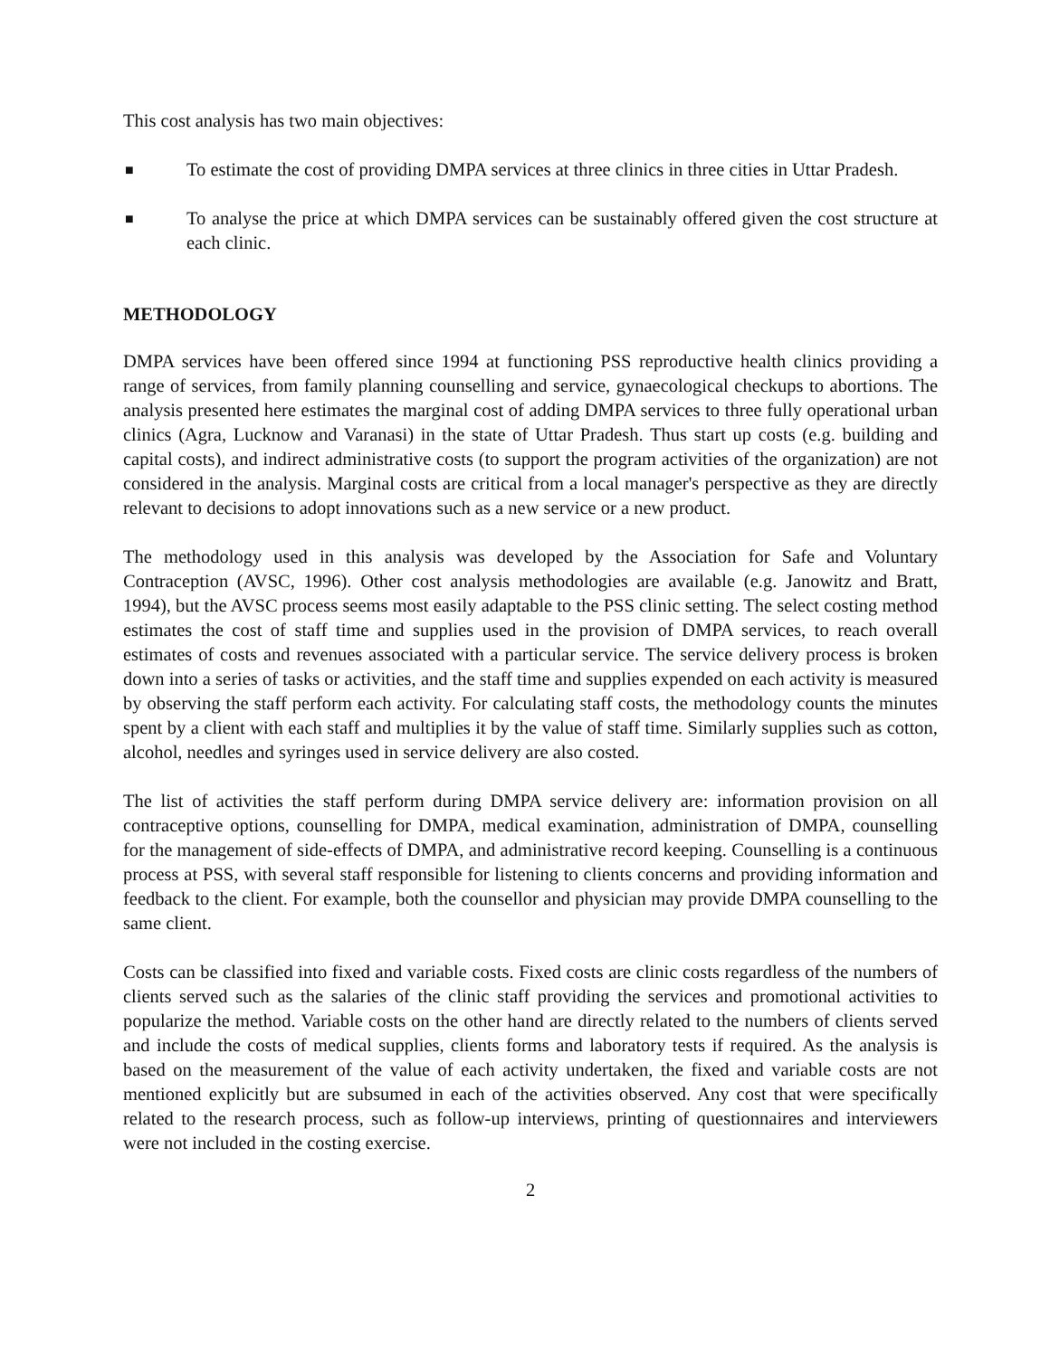This cost analysis has two main objectives:
■
To estimate the cost of providing DMPA services at three clinics in three cities in Uttar Pradesh.
■
To analyse the price at which DMPA services can be sustainably offered given the cost structure at each clinic.
METHODOLOGY
DMPA services have been offered since 1994 at functioning PSS reproductive health clinics providing a range of services, from family planning counselling and service, gynaecological checkups to abortions. The analysis presented here estimates the marginal cost of adding DMPA services to three fully operational urban clinics (Agra, Lucknow and Varanasi) in the state of Uttar Pradesh. Thus start up costs (e.g. building and capital costs), and indirect administrative costs (to support the program activities of the organization) are not considered in the analysis. Marginal costs are critical from a local manager's perspective as they are directly relevant to decisions to adopt innovations such as a new service or a new product.
The methodology used in this analysis was developed by the Association for Safe and Voluntary Contraception (AVSC, 1996). Other cost analysis methodologies are available (e.g. Janowitz and Bratt, 1994), but the AVSC process seems most easily adaptable to the PSS clinic setting. The select costing method estimates the cost of staff time and supplies used in the provision of DMPA services, to reach overall estimates of costs and revenues associated with a particular service. The service delivery process is broken down into a series of tasks or activities, and the staff time and supplies expended on each activity is measured by observing the staff perform each activity. For calculating staff costs, the methodology counts the minutes spent by a client with each staff and multiplies it by the value of staff time. Similarly supplies such as cotton, alcohol, needles and syringes used in service delivery are also costed.
The list of activities the staff perform during DMPA service delivery are: information provision on all contraceptive options, counselling for DMPA, medical examination, administration of DMPA, counselling for the management of side-effects of DMPA, and administrative record keeping. Counselling is a continuous process at PSS, with several staff responsible for listening to clients concerns and providing information and feedback to the client. For example, both the counsellor and physician may provide DMPA counselling to the same client.
Costs can be classified into fixed and variable costs. Fixed costs are clinic costs regardless of the numbers of clients served such as the salaries of the clinic staff providing the services and promotional activities to popularize the method. Variable costs on the other hand are directly related to the numbers of clients served and include the costs of medical supplies, clients forms and laboratory tests if required. As the analysis is based on the measurement of the value of each activity undertaken, the fixed and variable costs are not mentioned explicitly but are subsumed in each of the activities observed. Any cost that were specifically related to the research process, such as follow-up interviews, printing of questionnaires and interviewers were not included in the costing exercise.
2